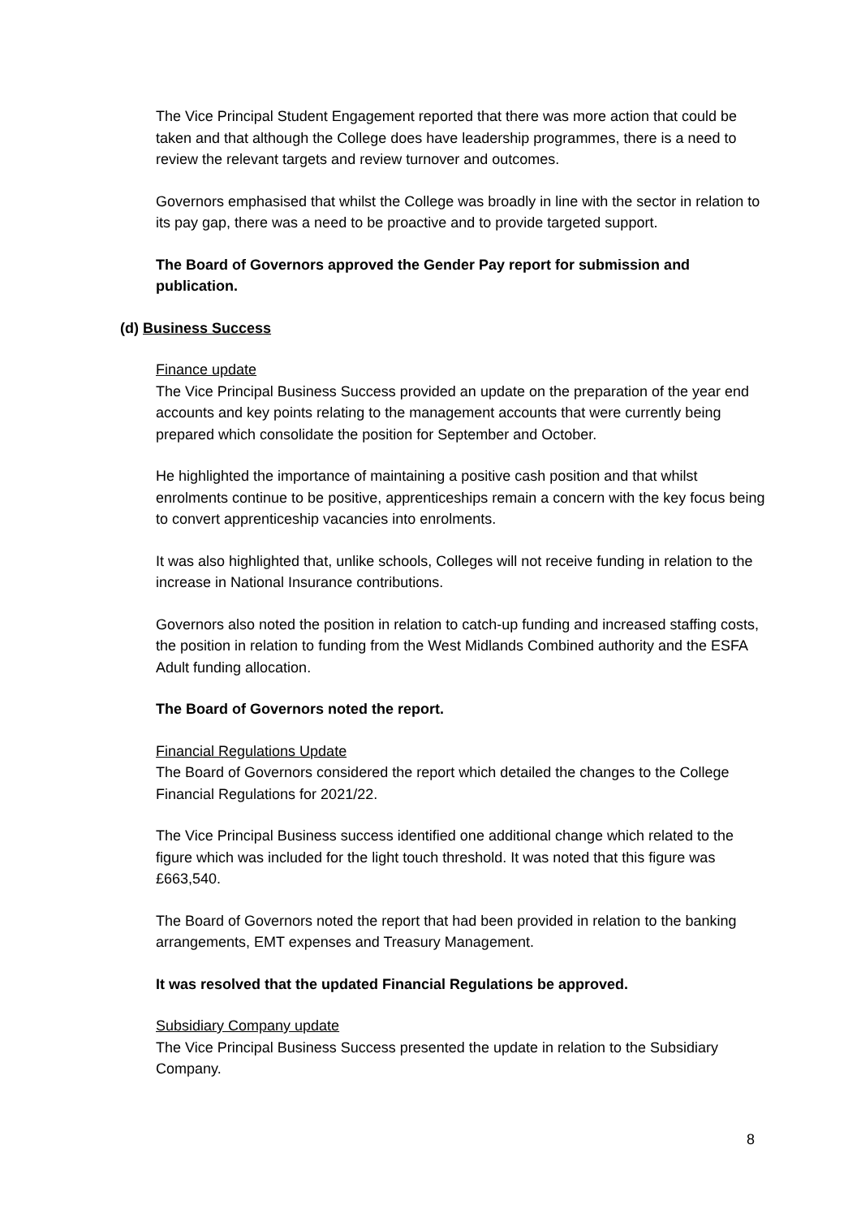The Vice Principal Student Engagement reported that there was more action that could be taken and that although the College does have leadership programmes, there is a need to review the relevant targets and review turnover and outcomes.
Governors emphasised that whilst the College was broadly in line with the sector in relation to its pay gap, there was a need to be proactive and to provide targeted support.
The Board of Governors approved the Gender Pay report for submission and publication.
(d) Business Success
Finance update
The Vice Principal Business Success provided an update on the preparation of the year end accounts and key points relating to the management accounts that were currently being prepared which consolidate the position for September and October.
He highlighted the importance of maintaining a positive cash position and that whilst enrolments continue to be positive, apprenticeships remain a concern with the key focus being to convert apprenticeship vacancies into enrolments.
It was also highlighted that, unlike schools, Colleges will not receive funding in relation to the increase in National Insurance contributions.
Governors also noted the position in relation to catch-up funding and increased staffing costs, the position in relation to funding from the West Midlands Combined authority and the ESFA Adult funding allocation.
The Board of Governors noted the report.
Financial Regulations Update
The Board of Governors considered the report which detailed the changes to the College Financial Regulations for 2021/22.
The Vice Principal Business success identified one additional change which related to the figure which was included for the light touch threshold. It was noted that this figure was £663,540.
The Board of Governors noted the report that had been provided in relation to the banking arrangements, EMT expenses and Treasury Management.
It was resolved that the updated Financial Regulations be approved.
Subsidiary Company update
The Vice Principal Business Success presented the update in relation to the Subsidiary Company.
8